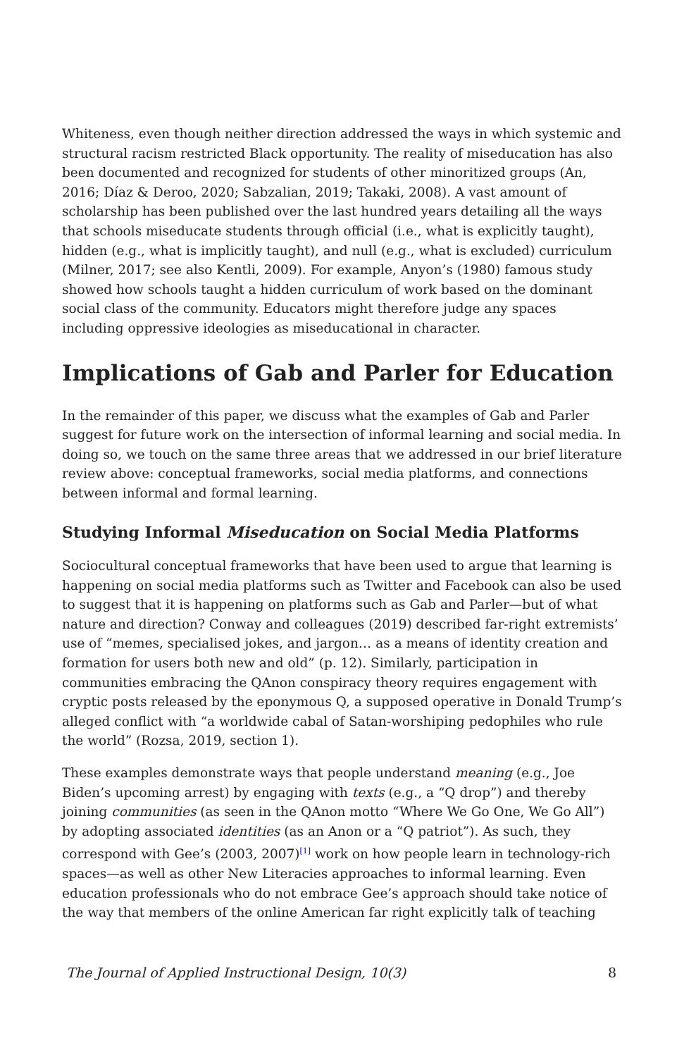Whiteness, even though neither direction addressed the ways in which systemic and structural racism restricted Black opportunity. The reality of miseducation has also been documented and recognized for students of other minoritized groups (An, 2016; Díaz & Deroo, 2020; Sabzalian, 2019; Takaki, 2008). A vast amount of scholarship has been published over the last hundred years detailing all the ways that schools miseducate students through official (i.e., what is explicitly taught), hidden (e.g., what is implicitly taught), and null (e.g., what is excluded) curriculum (Milner, 2017; see also Kentli, 2009). For example, Anyon’s (1980) famous study showed how schools taught a hidden curriculum of work based on the dominant social class of the community. Educators might therefore judge any spaces including oppressive ideologies as miseducational in character.
Implications of Gab and Parler for Education
In the remainder of this paper, we discuss what the examples of Gab and Parler suggest for future work on the intersection of informal learning and social media. In doing so, we touch on the same three areas that we addressed in our brief literature review above: conceptual frameworks, social media platforms, and connections between informal and formal learning.
Studying Informal Miseducation on Social Media Platforms
Sociocultural conceptual frameworks that have been used to argue that learning is happening on social media platforms such as Twitter and Facebook can also be used to suggest that it is happening on platforms such as Gab and Parler—but of what nature and direction? Conway and colleagues (2019) described far-right extremists’ use of “memes, specialised jokes, and jargon… as a means of identity creation and formation for users both new and old” (p. 12). Similarly, participation in communities embracing the QAnon conspiracy theory requires engagement with cryptic posts released by the eponymous Q, a supposed operative in Donald Trump’s alleged conflict with “a worldwide cabal of Satan-worshiping pedophiles who rule the world” (Rozsa, 2019, section 1).
These examples demonstrate ways that people understand meaning (e.g., Joe Biden’s upcoming arrest) by engaging with texts (e.g., a “Q drop”) and thereby joining communities (as seen in the QAnon motto “Where We Go One, We Go All”) by adopting associated identities (as an Anon or a “Q patriot”). As such, they correspond with Gee’s (2003, 2007)<sup>[1]</sup> work on how people learn in technology-rich spaces—as well as other New Literacies approaches to informal learning. Even education professionals who do not embrace Gee’s approach should take notice of the way that members of the online American far right explicitly talk of teaching
The Journal of Applied Instructional Design, 10(3) 8